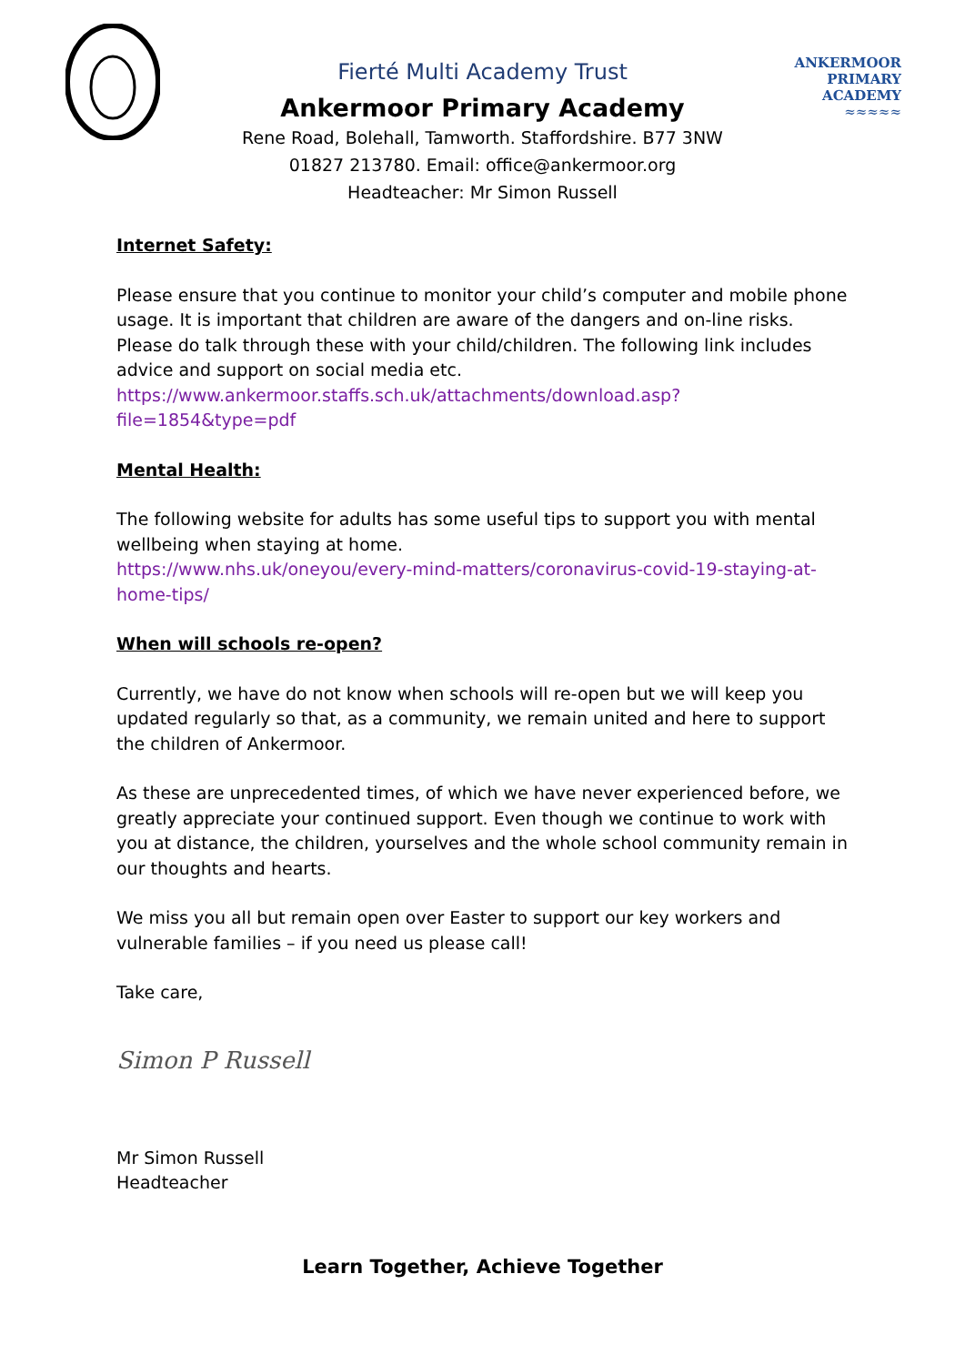ANKERMOOR
PRIMARY
ACADEMY
≈≈≈≈≈
Fierté Multi Academy Trust
Ankermoor Primary Academy
Rene Road, Bolehall, Tamworth. Staffordshire. B77 3NW
01827 213780. Email: office@ankermoor.org
Headteacher: Mr Simon Russell
Internet Safety:
Please ensure that you continue to monitor your child’s computer and mobile phone usage. It is important that children are aware of the dangers and on-line risks. Please do talk through these with your child/children. The following link includes advice and support on social media etc.
https://www.ankermoor.staffs.sch.uk/attachments/download.asp?file=1854&type=pdf
Mental Health:
The following website for adults has some useful tips to support you with mental wellbeing when staying at home.
https://www.nhs.uk/oneyou/every-mind-matters/coronavirus-covid-19-staying-at-home-tips/
When will schools re-open?
Currently, we have do not know when schools will re-open but we will keep you updated regularly so that, as a community, we remain united and here to support the children of Ankermoor.
As these are unprecedented times, of which we have never experienced before, we greatly appreciate your continued support. Even though we continue to work with you at distance, the children, yourselves and the whole school community remain in our thoughts and hearts.
We miss you all but remain open over Easter to support our key workers and vulnerable families – if you need us please call!
Take care,
Simon P Russell
Mr Simon Russell
Headteacher
Learn Together, Achieve Together